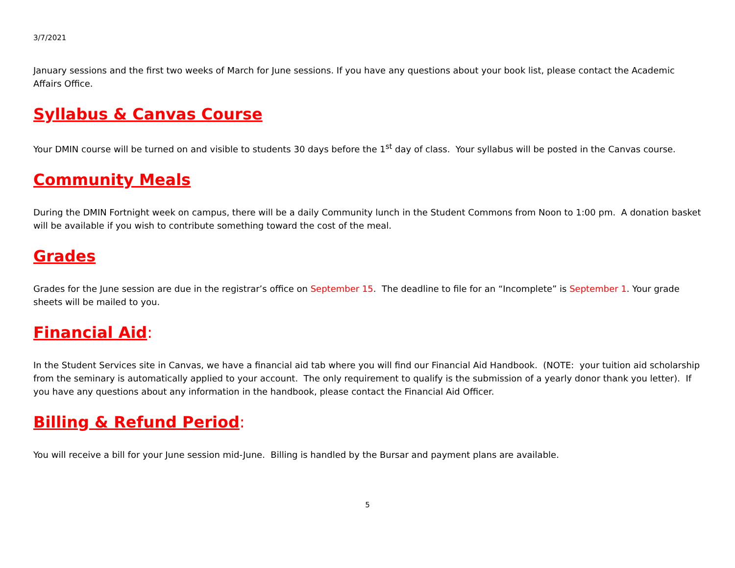3/7/2021
January sessions and the first two weeks of March for June sessions. If you have any questions about your book list, please contact the Academic Affairs Office.
Syllabus & Canvas Course
Your DMIN course will be turned on and visible to students 30 days before the 1<sup>st</sup> day of class. Your syllabus will be posted in the Canvas course.
Community Meals
During the DMIN Fortnight week on campus, there will be a daily Community lunch in the Student Commons from Noon to 1:00 pm. A donation basket will be available if you wish to contribute something toward the cost of the meal.
Grades
Grades for the June session are due in the registrar’s office on September 15. The deadline to file for an “Incomplete” is September 1. Your grade sheets will be mailed to you.
Financial Aid:
In the Student Services site in Canvas, we have a financial aid tab where you will find our Financial Aid Handbook. (NOTE: your tuition aid scholarship from the seminary is automatically applied to your account. The only requirement to qualify is the submission of a yearly donor thank you letter). If you have any questions about any information in the handbook, please contact the Financial Aid Officer.
Billing & Refund Period:
You will receive a bill for your June session mid-June. Billing is handled by the Bursar and payment plans are available.
5